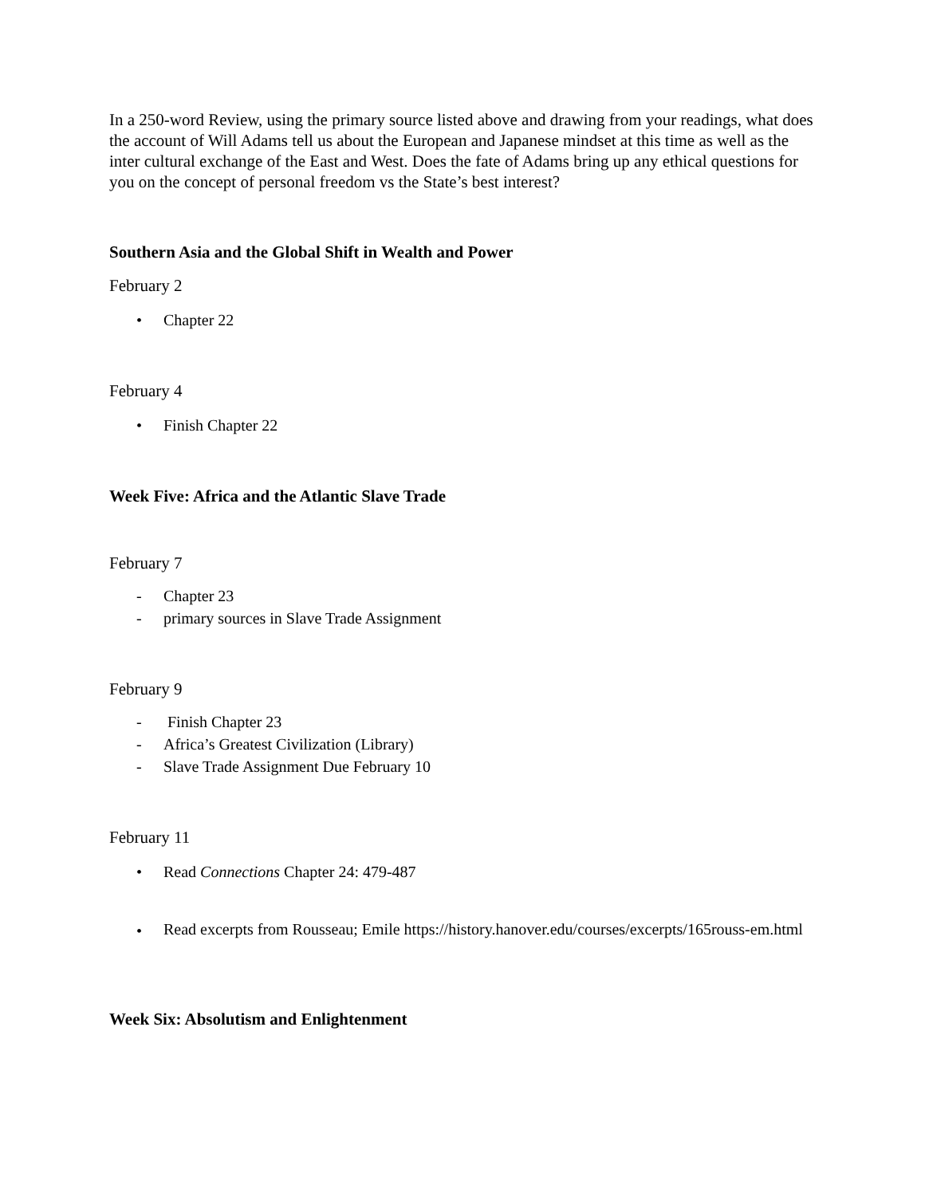In a 250-word Review, using the primary source listed above and drawing from your readings, what does the account of Will Adams tell us about the European and Japanese mindset at this time as well as the inter cultural exchange of the East and West. Does the fate of Adams bring up any ethical questions for you on the concept of personal freedom vs the State’s best interest?
Southern Asia and the Global Shift in Wealth and Power
February 2
• Chapter 22
February 4
• Finish Chapter 22
Week Five: Africa and the Atlantic Slave Trade
February 7
- Chapter 23
- primary sources in Slave Trade Assignment
February 9
- Finish Chapter 23
- Africa’s Greatest Civilization (Library)
- Slave Trade Assignment Due February 10
February 11
• Read Connections Chapter 24: 479-487
• Read excerpts from Rousseau; Emile https://history.hanover.edu/courses/excerpts/165rouss-em.html
Week Six: Absolutism and Enlightenment